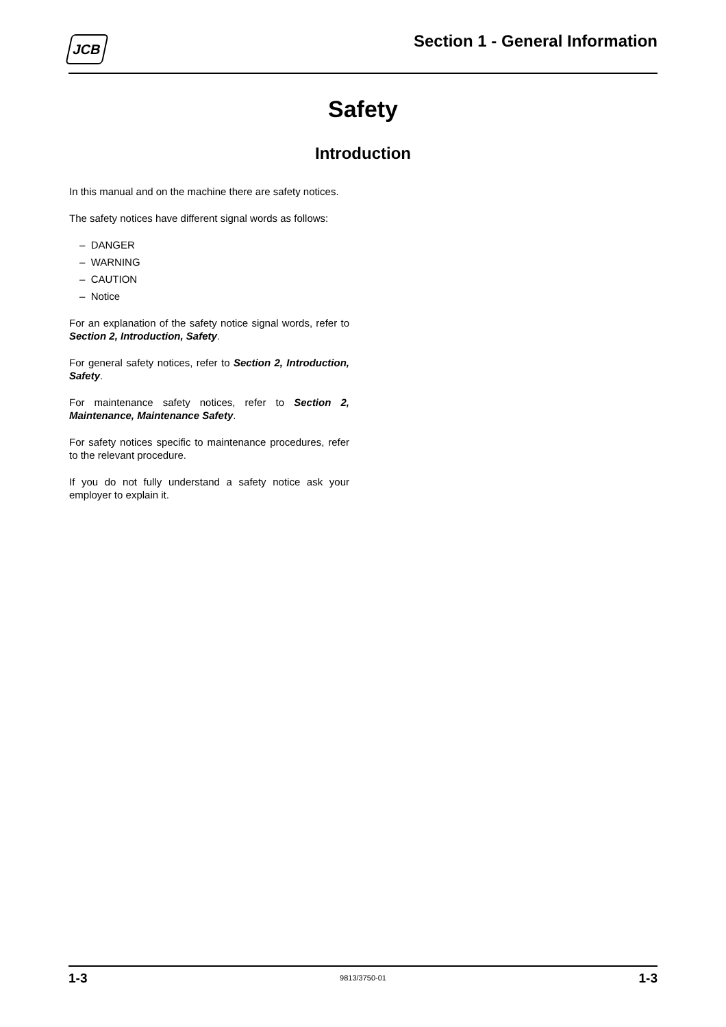JCB
Section 1 - General Information
Safety
Introduction
In this manual and on the machine there are safety notices.
The safety notices have different signal words as follows:
– DANGER
– WARNING
– CAUTION
– Notice
For an explanation of the safety notice signal words, refer to Section 2, Introduction, Safety.
For general safety notices, refer to Section 2, Introduction, Safety.
For maintenance safety notices, refer to Section 2, Maintenance, Maintenance Safety.
For safety notices specific to maintenance procedures, refer to the relevant procedure.
If you do not fully understand a safety notice ask your employer to explain it.
1-3 9813/3750-01 1-3